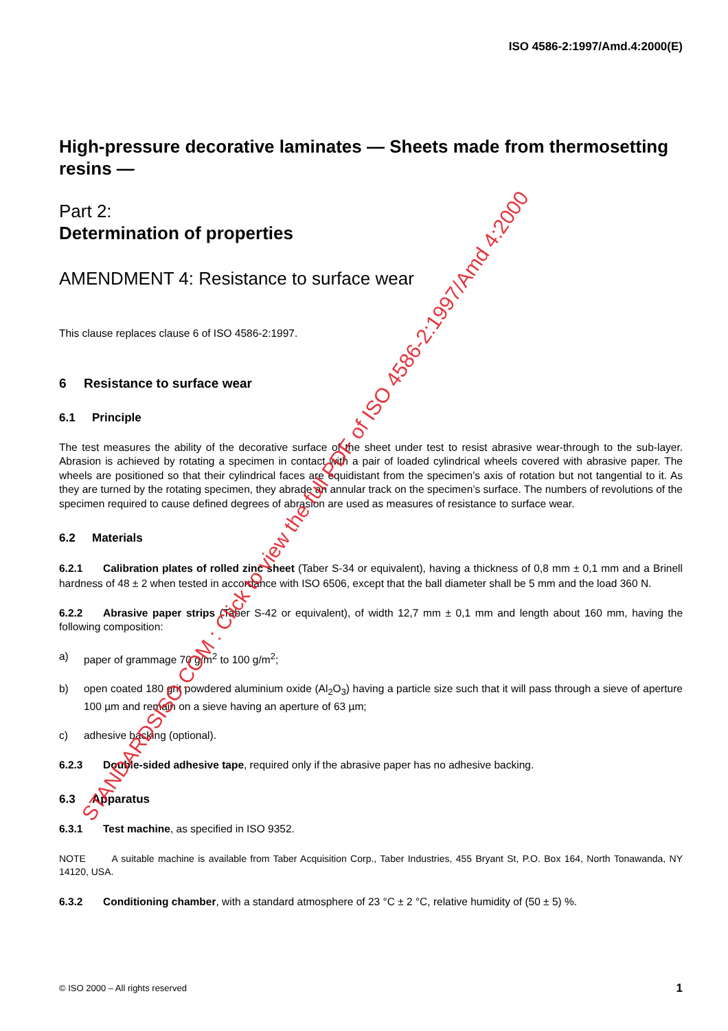ISO 4586-2:1997/Amd.4:2000(E)
High-pressure decorative laminates — Sheets made from thermosetting resins —
Part 2:
Determination of properties
AMENDMENT 4: Resistance to surface wear
This clause replaces clause 6 of ISO 4586-2:1997.
6 Resistance to surface wear
6.1 Principle
The test measures the ability of the decorative surface of the sheet under test to resist abrasive wear-through to the sub-layer. Abrasion is achieved by rotating a specimen in contact with a pair of loaded cylindrical wheels covered with abrasive paper. The wheels are positioned so that their cylindrical faces are equidistant from the specimen’s axis of rotation but not tangential to it. As they are turned by the rotating specimen, they abrade an annular track on the specimen’s surface. The numbers of revolutions of the specimen required to cause defined degrees of abrasion are used as measures of resistance to surface wear.
6.2 Materials
6.2.1 Calibration plates of rolled zinc sheet (Taber S-34 or equivalent), having a thickness of 0,8 mm ± 0,1 mm and a Brinell hardness of 48 ± 2 when tested in accordance with ISO 6506, except that the ball diameter shall be 5 mm and the load 360 N.
6.2.2 Abrasive paper strips (Taber S-42 or equivalent), of width 12,7 mm ± 0,1 mm and length about 160 mm, having the following composition:
a) paper of grammage 70 g/m<sup>2</sup> to 100 g/m<sup>2</sup>;
b) open coated 180 grit powdered aluminium oxide (Al<sub>2</sub>O<sub>3</sub>) having a particle size such that it will pass through a sieve of aperture 100 µm and remain on a sieve having an aperture of 63 µm;
c) adhesive backing (optional).
6.2.3 Double-sided adhesive tape, required only if the abrasive paper has no adhesive backing.
6.3 Apparatus
6.3.1 Test machine, as specified in ISO 9352.
NOTE A suitable machine is available from Taber Acquisition Corp., Taber Industries, 455 Bryant St, P.O. Box 164, North Tonawanda, NY 14120, USA.
6.3.2 Conditioning chamber, with a standard atmosphere of 23 °C ± 2 °C, relative humidity of (50 ± 5) %.
© ISO 2000 – All rights reserved 1
STANDARDSISO.COM : Click to view the full PDF of ISO 4586-2:1997/Amd 4:2000